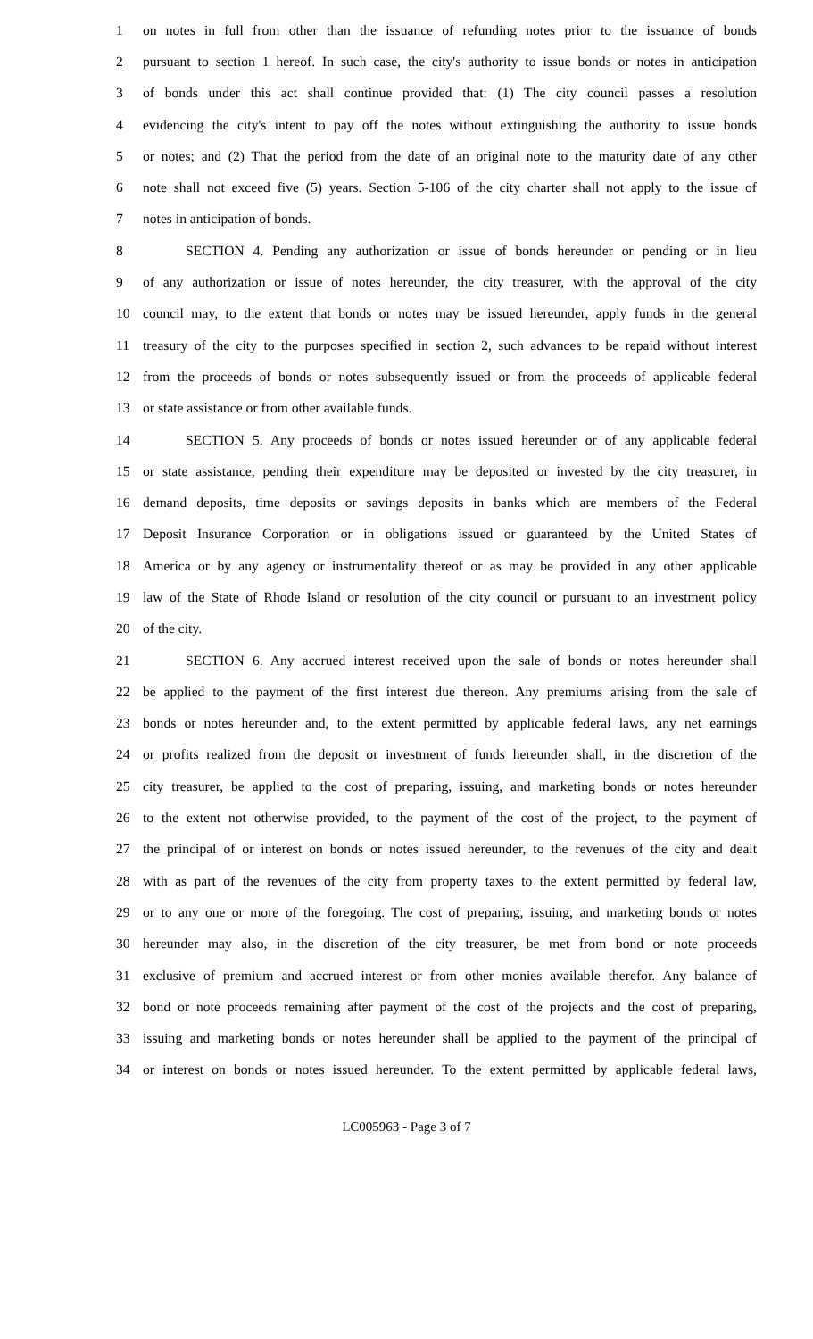1 on notes in full from other than the issuance of refunding notes prior to the issuance of bonds
2 pursuant to section 1 hereof. In such case, the city's authority to issue bonds or notes in anticipation
3 of bonds under this act shall continue provided that: (1) The city council passes a resolution
4 evidencing the city's intent to pay off the notes without extinguishing the authority to issue bonds
5 or notes; and (2) That the period from the date of an original note to the maturity date of any other
6 note shall not exceed five (5) years. Section 5-106 of the city charter shall not apply to the issue of
7 notes in anticipation of bonds.
8 SECTION 4. Pending any authorization or issue of bonds hereunder or pending or in lieu
9 of any authorization or issue of notes hereunder, the city treasurer, with the approval of the city
10 council may, to the extent that bonds or notes may be issued hereunder, apply funds in the general
11 treasury of the city to the purposes specified in section 2, such advances to be repaid without interest
12 from the proceeds of bonds or notes subsequently issued or from the proceeds of applicable federal
13 or state assistance or from other available funds.
14 SECTION 5. Any proceeds of bonds or notes issued hereunder or of any applicable federal
15 or state assistance, pending their expenditure may be deposited or invested by the city treasurer, in
16 demand deposits, time deposits or savings deposits in banks which are members of the Federal
17 Deposit Insurance Corporation or in obligations issued or guaranteed by the United States of
18 America or by any agency or instrumentality thereof or as may be provided in any other applicable
19 law of the State of Rhode Island or resolution of the city council or pursuant to an investment policy
20 of the city.
21 SECTION 6. Any accrued interest received upon the sale of bonds or notes hereunder shall
22 be applied to the payment of the first interest due thereon. Any premiums arising from the sale of
23 bonds or notes hereunder and, to the extent permitted by applicable federal laws, any net earnings
24 or profits realized from the deposit or investment of funds hereunder shall, in the discretion of the
25 city treasurer, be applied to the cost of preparing, issuing, and marketing bonds or notes hereunder
26 to the extent not otherwise provided, to the payment of the cost of the project, to the payment of
27 the principal of or interest on bonds or notes issued hereunder, to the revenues of the city and dealt
28 with as part of the revenues of the city from property taxes to the extent permitted by federal law,
29 or to any one or more of the foregoing. The cost of preparing, issuing, and marketing bonds or notes
30 hereunder may also, in the discretion of the city treasurer, be met from bond or note proceeds
31 exclusive of premium and accrued interest or from other monies available therefor. Any balance of
32 bond or note proceeds remaining after payment of the cost of the projects and the cost of preparing,
33 issuing and marketing bonds or notes hereunder shall be applied to the payment of the principal of
34 or interest on bonds or notes issued hereunder. To the extent permitted by applicable federal laws,
LC005963 - Page 3 of 7